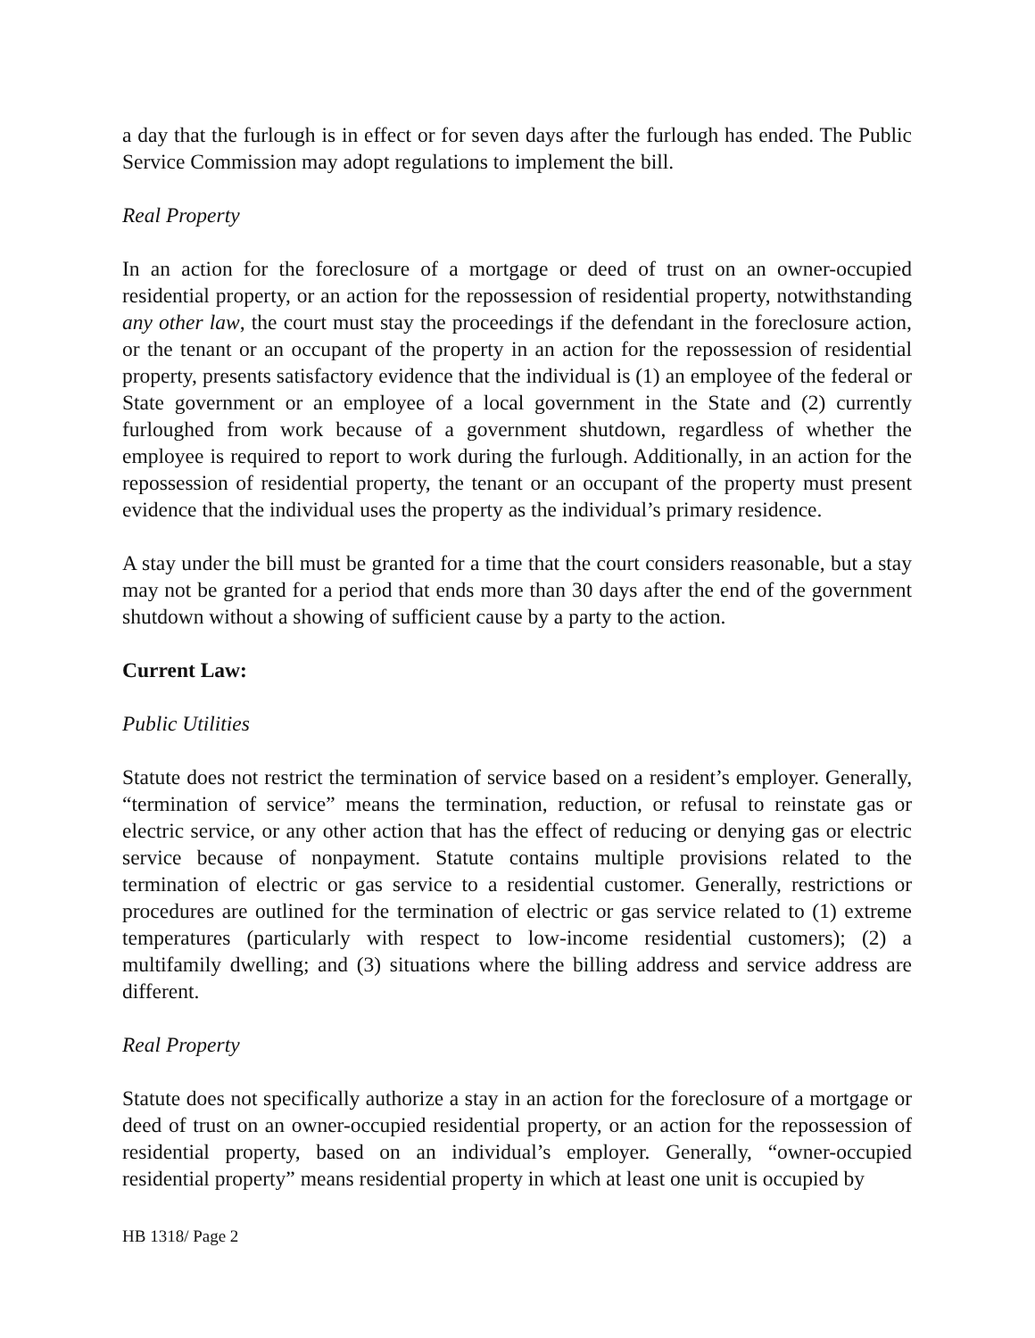a day that the furlough is in effect or for seven days after the furlough has ended. The Public Service Commission may adopt regulations to implement the bill.
Real Property
In an action for the foreclosure of a mortgage or deed of trust on an owner-occupied residential property, or an action for the repossession of residential property, notwithstanding any other law, the court must stay the proceedings if the defendant in the foreclosure action, or the tenant or an occupant of the property in an action for the repossession of residential property, presents satisfactory evidence that the individual is (1) an employee of the federal or State government or an employee of a local government in the State and (2) currently furloughed from work because of a government shutdown, regardless of whether the employee is required to report to work during the furlough. Additionally, in an action for the repossession of residential property, the tenant or an occupant of the property must present evidence that the individual uses the property as the individual’s primary residence.
A stay under the bill must be granted for a time that the court considers reasonable, but a stay may not be granted for a period that ends more than 30 days after the end of the government shutdown without a showing of sufficient cause by a party to the action.
Current Law:
Public Utilities
Statute does not restrict the termination of service based on a resident’s employer. Generally, “termination of service” means the termination, reduction, or refusal to reinstate gas or electric service, or any other action that has the effect of reducing or denying gas or electric service because of nonpayment. Statute contains multiple provisions related to the termination of electric or gas service to a residential customer. Generally, restrictions or procedures are outlined for the termination of electric or gas service related to (1) extreme temperatures (particularly with respect to low-income residential customers); (2) a multifamily dwelling; and (3) situations where the billing address and service address are different.
Real Property
Statute does not specifically authorize a stay in an action for the foreclosure of a mortgage or deed of trust on an owner-occupied residential property, or an action for the repossession of residential property, based on an individual’s employer. Generally, “owner-occupied residential property” means residential property in which at least one unit is occupied by
HB 1318/ Page 2